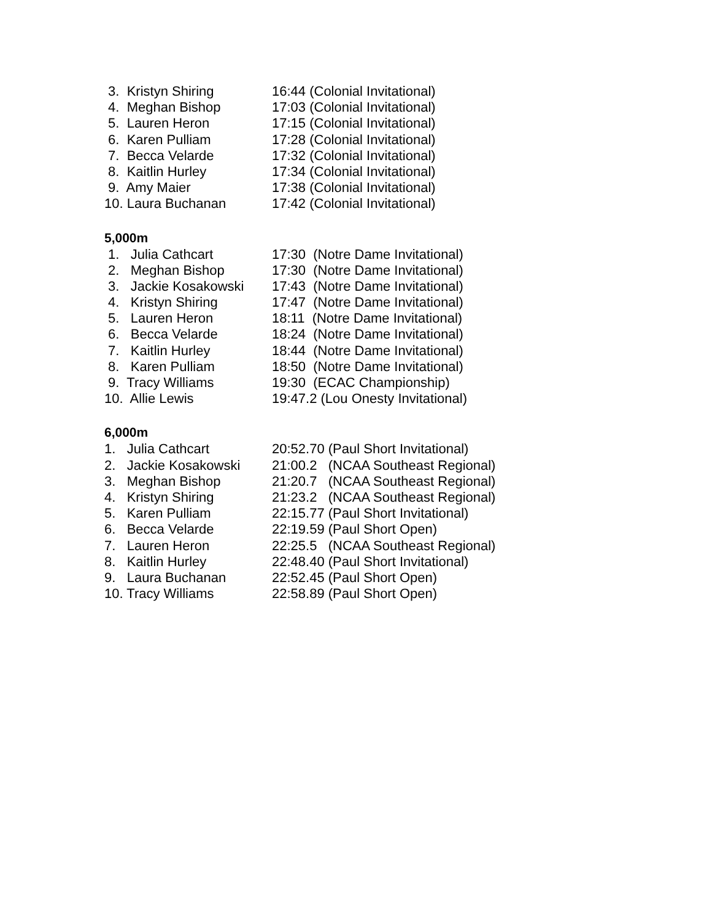| 3. Kristyn Shiring | 16:44 (Colonial Invitational) |
| 4. Meghan Bishop | 17:03 (Colonial Invitational) |
| 5. Lauren Heron | 17:15 (Colonial Invitational) |
| 6. Karen Pulliam | 17:28 (Colonial Invitational) |
| 7. Becca Velarde | 17:32 (Colonial Invitational) |
| 8. Kaitlin Hurley | 17:34 (Colonial Invitational) |
| 9. Amy Maier | 17:38 (Colonial Invitational) |
| 10. Laura Buchanan | 17:42 (Colonial Invitational) |
5,000m
| 1. Julia Cathcart | 17:30 (Notre Dame Invitational) |
| 2. Meghan Bishop | 17:30 (Notre Dame Invitational) |
| 3. Jackie Kosakowski | 17:43 (Notre Dame Invitational) |
| 4. Kristyn Shiring | 17:47 (Notre Dame Invitational) |
| 5. Lauren Heron | 18:11 (Notre Dame Invitational) |
| 6. Becca Velarde | 18:24 (Notre Dame Invitational) |
| 7. Kaitlin Hurley | 18:44 (Notre Dame Invitational) |
| 8. Karen Pulliam | 18:50 (Notre Dame Invitational) |
| 9. Tracy Williams | 19:30 (ECAC Championship) |
| 10. Allie Lewis | 19:47.2 (Lou Onesty Invitational) |
6,000m
| 1. Julia Cathcart | 20:52.70 (Paul Short Invitational) |
| 2. Jackie Kosakowski | 21:00.2 (NCAA Southeast Regional) |
| 3. Meghan Bishop | 21:20.7 (NCAA Southeast Regional) |
| 4. Kristyn Shiring | 21:23.2 (NCAA Southeast Regional) |
| 5. Karen Pulliam | 22:15.77 (Paul Short Invitational) |
| 6. Becca Velarde | 22:19.59 (Paul Short Open) |
| 7. Lauren Heron | 22:25.5 (NCAA Southeast Regional) |
| 8. Kaitlin Hurley | 22:48.40 (Paul Short Invitational) |
| 9. Laura Buchanan | 22:52.45 (Paul Short Open) |
| 10. Tracy Williams | 22:58.89 (Paul Short Open) |